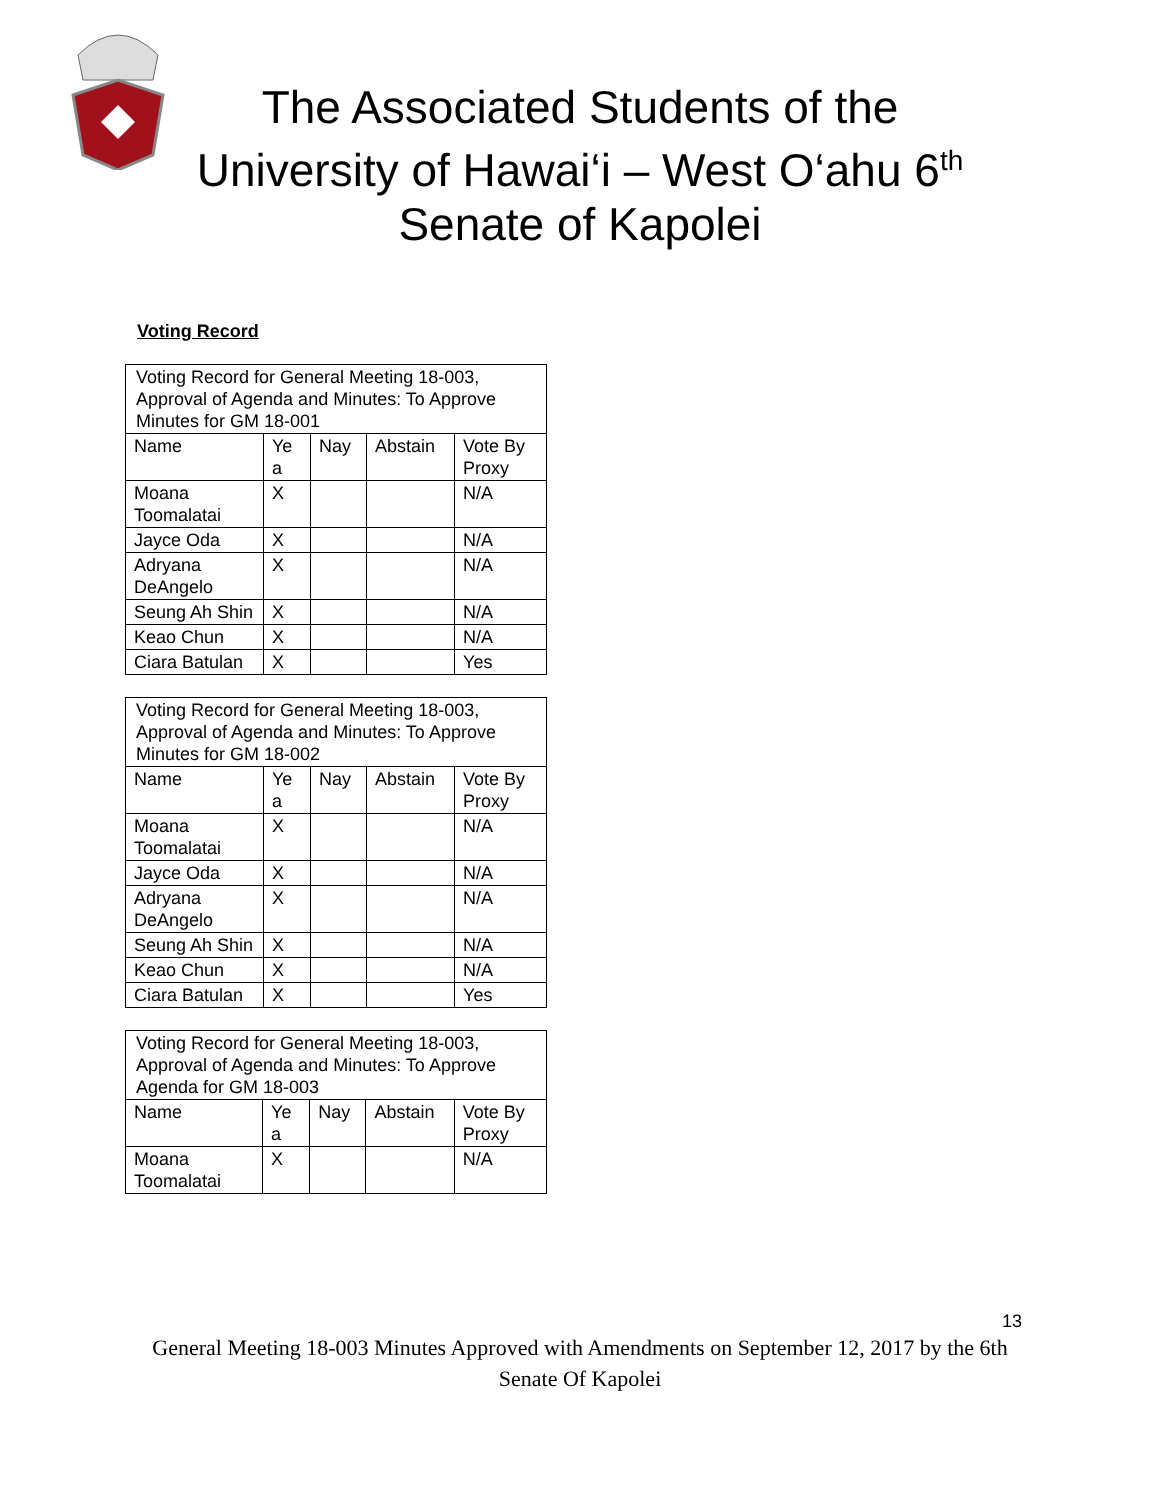The Associated Students of the
University of Hawai‘i – West O‘ahu 6<sup>th</sup>
Senate of Kapolei
Voting Record
| Voting Record for General Meeting 18-003, Approval of Agenda and Minutes: To Approve Minutes for GM 18-001 | | | | |
| Name | Ye a | Nay | Abstain | Vote By Proxy |
| Moana Toomalatai | X | | | N/A |
| Jayce Oda | X | | | N/A |
| Adryana DeAngelo | X | | | N/A |
| Seung Ah Shin | X | | | N/A |
| Keao Chun | X | | | N/A |
| Ciara Batulan | X | | | Yes |
| Voting Record for General Meeting 18-003, Approval of Agenda and Minutes: To Approve Minutes for GM 18-002 | | | | |
| Name | Ye a | Nay | Abstain | Vote By Proxy |
| Moana Toomalatai | X | | | N/A |
| Jayce Oda | X | | | N/A |
| Adryana DeAngelo | X | | | N/A |
| Seung Ah Shin | X | | | N/A |
| Keao Chun | X | | | N/A |
| Ciara Batulan | X | | | Yes |
| Voting Record for General Meeting 18-003, Approval of Agenda and Minutes: To Approve Agenda for GM 18-003 | | | | |
| Name | Ye a | Nay | Abstain | Vote By Proxy |
| Moana Toomalatai | X | | | N/A |
13
General Meeting 18-003 Minutes Approved with Amendments on September 12, 2017 by the 6th
Senate Of Kapolei